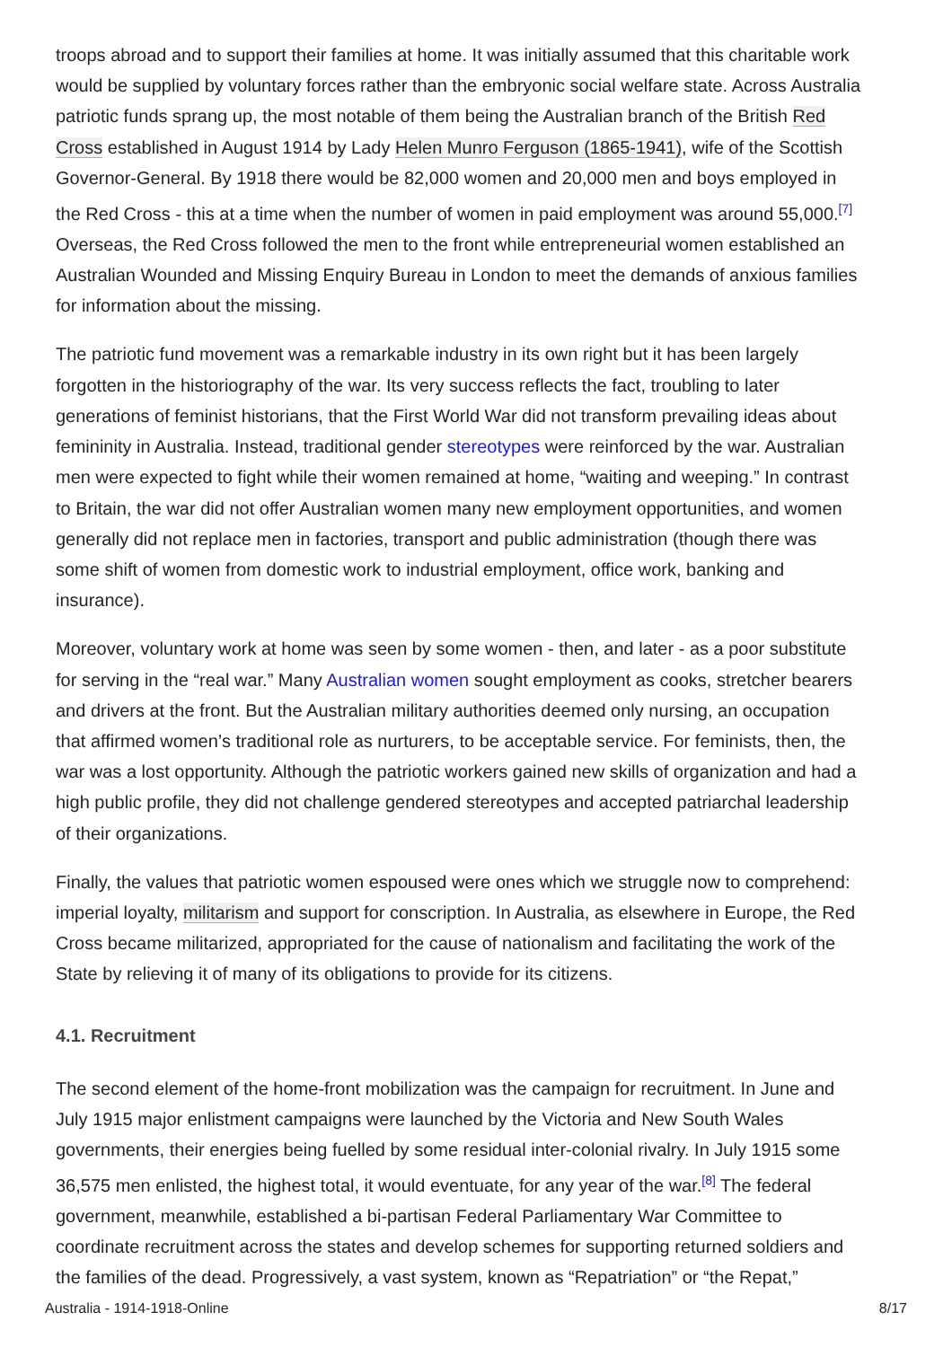troops abroad and to support their families at home. It was initially assumed that this charitable work would be supplied by voluntary forces rather than the embryonic social welfare state. Across Australia patriotic funds sprang up, the most notable of them being the Australian branch of the British Red Cross established in August 1914 by Lady Helen Munro Ferguson (1865-1941), wife of the Scottish Governor-General. By 1918 there would be 82,000 women and 20,000 men and boys employed in the Red Cross - this at a time when the number of women in paid employment was around 55,000.<sup>[7]</sup> Overseas, the Red Cross followed the men to the front while entrepreneurial women established an Australian Wounded and Missing Enquiry Bureau in London to meet the demands of anxious families for information about the missing.
The patriotic fund movement was a remarkable industry in its own right but it has been largely forgotten in the historiography of the war. Its very success reflects the fact, troubling to later generations of feminist historians, that the First World War did not transform prevailing ideas about femininity in Australia. Instead, traditional gender stereotypes were reinforced by the war. Australian men were expected to fight while their women remained at home, “waiting and weeping.” In contrast to Britain, the war did not offer Australian women many new employment opportunities, and women generally did not replace men in factories, transport and public administration (though there was some shift of women from domestic work to industrial employment, office work, banking and insurance).
Moreover, voluntary work at home was seen by some women - then, and later - as a poor substitute for serving in the “real war.” Many Australian women sought employment as cooks, stretcher bearers and drivers at the front. But the Australian military authorities deemed only nursing, an occupation that affirmed women’s traditional role as nurturers, to be acceptable service. For feminists, then, the war was a lost opportunity. Although the patriotic workers gained new skills of organization and had a high public profile, they did not challenge gendered stereotypes and accepted patriarchal leadership of their organizations.
Finally, the values that patriotic women espoused were ones which we struggle now to comprehend: imperial loyalty, militarism and support for conscription. In Australia, as elsewhere in Europe, the Red Cross became militarized, appropriated for the cause of nationalism and facilitating the work of the State by relieving it of many of its obligations to provide for its citizens.
4.1. Recruitment
The second element of the home-front mobilization was the campaign for recruitment. In June and July 1915 major enlistment campaigns were launched by the Victoria and New South Wales governments, their energies being fuelled by some residual inter-colonial rivalry. In July 1915 some 36,575 men enlisted, the highest total, it would eventuate, for any year of the war.<sup>[8]</sup> The federal government, meanwhile, established a bi-partisan Federal Parliamentary War Committee to coordinate recruitment across the states and develop schemes for supporting returned soldiers and the families of the dead. Progressively, a vast system, known as “Repatriation” or “the Repat,”
Australia - 1914-1918-Online 8/17